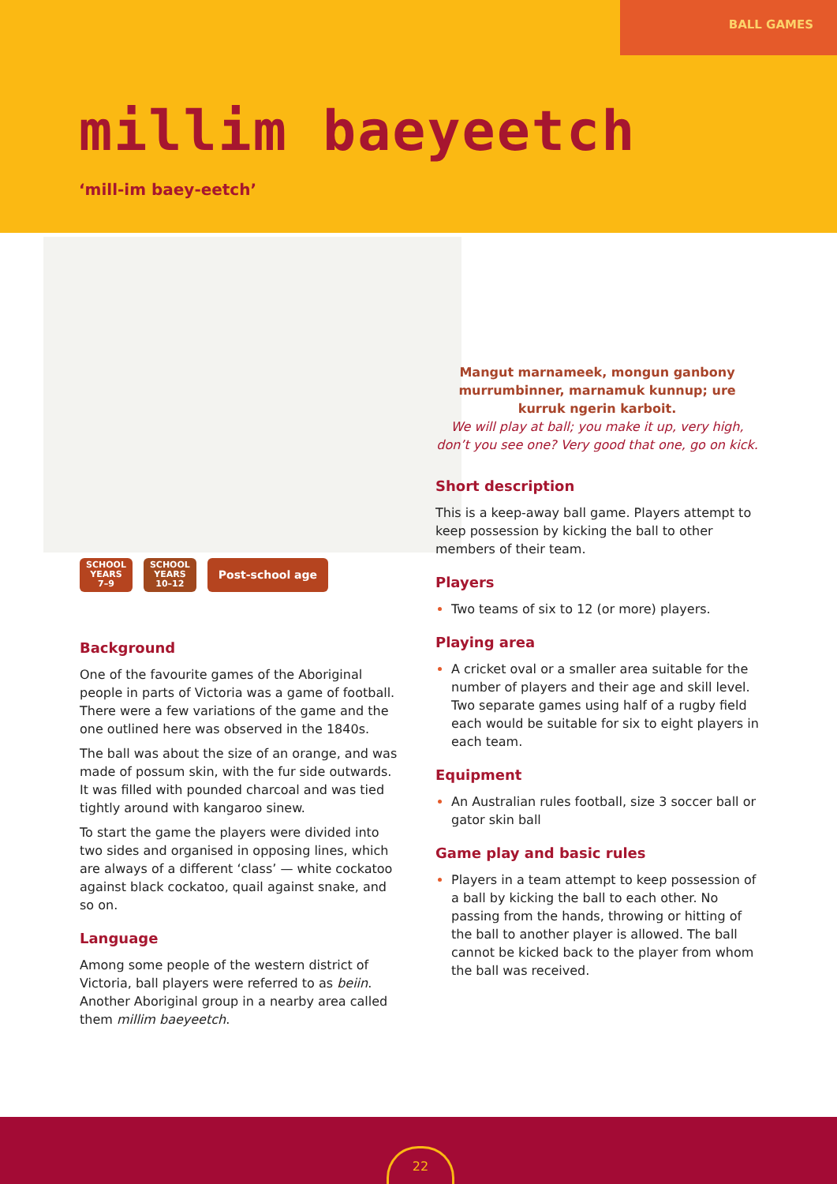BALL GAMES
millim baeyeetch
‘mill-im baey-eetch’
SCHOOL
YEARS
7–9
SCHOOL
YEARS
10–12
Post-school age
Background
One of the favourite games of the Aboriginal people in parts of Victoria was a game of football. There were a few variations of the game and the one outlined here was observed in the 1840s.
The ball was about the size of an orange, and was made of possum skin, with the fur side outwards. It was filled with pounded charcoal and was tied tightly around with kangaroo sinew.
To start the game the players were divided into two sides and organised in opposing lines, which are always of a different ‘class’ — white cockatoo against black cockatoo, quail against snake, and so on.
Language
Among some people of the western district of Victoria, ball players were referred to as beiin. Another Aboriginal group in a nearby area called them millim baeyeetch.
Mangut marnameek, mongun ganbony murrumbinner, marnamuk kunnup; ure kurruk ngerin karboit.
We will play at ball; you make it up, very high, don’t you see one? Very good that one, go on kick.
Short description
This is a keep-away ball game. Players attempt to keep possession by kicking the ball to other members of their team.
Players
Two teams of six to 12 (or more) players.
Playing area
A cricket oval or a smaller area suitable for the number of players and their age and skill level. Two separate games using half of a rugby field each would be suitable for six to eight players in each team.
Equipment
An Australian rules football, size 3 soccer ball or gator skin ball
Game play and basic rules
Players in a team attempt to keep possession of a ball by kicking the ball to each other. No passing from the hands, throwing or hitting of the ball to another player is allowed. The ball cannot be kicked back to the player from whom the ball was received.
22